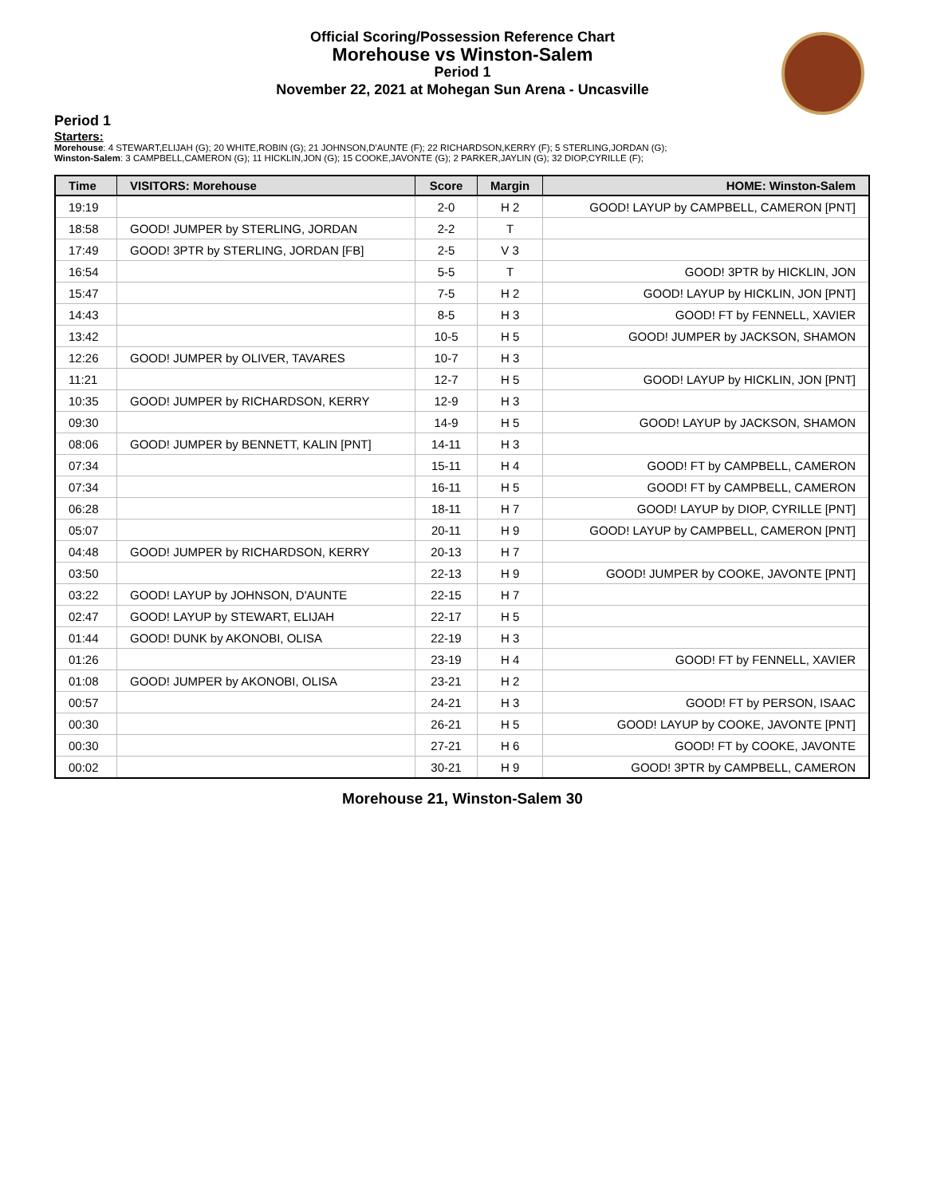Official Scoring/Possession Reference Chart
Morehouse vs Winston-Salem
Period 1
November 22, 2021 at Mohegan Sun Arena - Uncasville
Period 1
Starters:
Morehouse: 4 STEWART,ELIJAH (G); 20 WHITE,ROBIN (G); 21 JOHNSON,D'AUNTE (F); 22 RICHARDSON,KERRY (F); 5 STERLING,JORDAN (G);
Winston-Salem: 3 CAMPBELL,CAMERON (G); 11 HICKLIN,JON (G); 15 COOKE,JAVONTE (G); 2 PARKER,JAYLIN (G); 32 DIOP,CYRILLE (F);
| Time | VISITORS: Morehouse | Score | Margin | HOME: Winston-Salem |
| --- | --- | --- | --- | --- |
| 19:19 | | 2-0 | H 2 | GOOD! LAYUP by CAMPBELL, CAMERON [PNT] |
| 18:58 | GOOD! JUMPER by STERLING, JORDAN | 2-2 | T | |
| 17:49 | GOOD! 3PTR by STERLING, JORDAN [FB] | 2-5 | V 3 | |
| 16:54 | | 5-5 | T | GOOD! 3PTR by HICKLIN, JON |
| 15:47 | | 7-5 | H 2 | GOOD! LAYUP by HICKLIN, JON [PNT] |
| 14:43 | | 8-5 | H 3 | GOOD! FT by FENNELL, XAVIER |
| 13:42 | | 10-5 | H 5 | GOOD! JUMPER by JACKSON, SHAMON |
| 12:26 | GOOD! JUMPER by OLIVER, TAVARES | 10-7 | H 3 | |
| 11:21 | | 12-7 | H 5 | GOOD! LAYUP by HICKLIN, JON [PNT] |
| 10:35 | GOOD! JUMPER by RICHARDSON, KERRY | 12-9 | H 3 | |
| 09:30 | | 14-9 | H 5 | GOOD! LAYUP by JACKSON, SHAMON |
| 08:06 | GOOD! JUMPER by BENNETT, KALIN [PNT] | 14-11 | H 3 | |
| 07:34 | | 15-11 | H 4 | GOOD! FT by CAMPBELL, CAMERON |
| 07:34 | | 16-11 | H 5 | GOOD! FT by CAMPBELL, CAMERON |
| 06:28 | | 18-11 | H 7 | GOOD! LAYUP by DIOP, CYRILLE [PNT] |
| 05:07 | | 20-11 | H 9 | GOOD! LAYUP by CAMPBELL, CAMERON [PNT] |
| 04:48 | GOOD! JUMPER by RICHARDSON, KERRY | 20-13 | H 7 | |
| 03:50 | | 22-13 | H 9 | GOOD! JUMPER by COOKE, JAVONTE [PNT] |
| 03:22 | GOOD! LAYUP by JOHNSON, D'AUNTE | 22-15 | H 7 | |
| 02:47 | GOOD! LAYUP by STEWART, ELIJAH | 22-17 | H 5 | |
| 01:44 | GOOD! DUNK by AKONOBI, OLISA | 22-19 | H 3 | |
| 01:26 | | 23-19 | H 4 | GOOD! FT by FENNELL, XAVIER |
| 01:08 | GOOD! JUMPER by AKONOBI, OLISA | 23-21 | H 2 | |
| 00:57 | | 24-21 | H 3 | GOOD! FT by PERSON, ISAAC |
| 00:30 | | 26-21 | H 5 | GOOD! LAYUP by COOKE, JAVONTE [PNT] |
| 00:30 | | 27-21 | H 6 | GOOD! FT by COOKE, JAVONTE |
| 00:02 | | 30-21 | H 9 | GOOD! 3PTR by CAMPBELL, CAMERON |
Morehouse 21, Winston-Salem 30